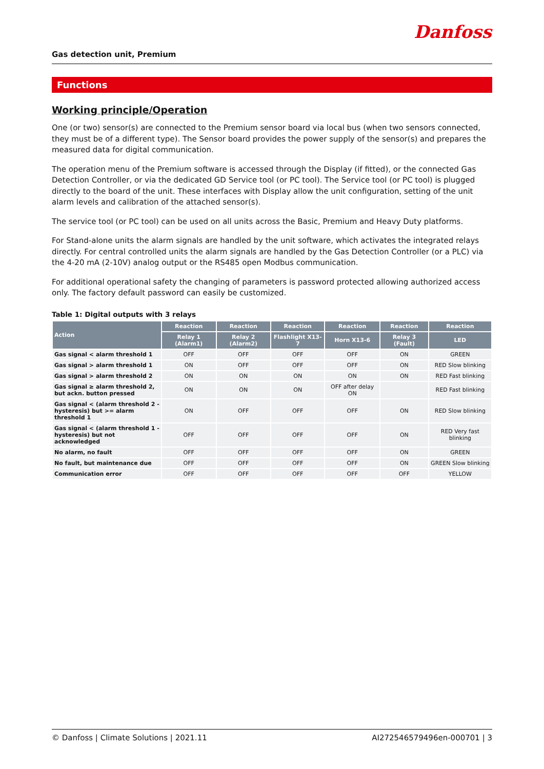Danfoss
Gas detection unit, Premium
Functions
Working principle/Operation
One (or two) sensor(s) are connected to the Premium sensor board via local bus (when two sensors connected, they must be of a different type). The Sensor board provides the power supply of the sensor(s) and prepares the measured data for digital communication.
The operation menu of the Premium software is accessed through the Display (if fitted), or the connected Gas Detection Controller, or via the dedicated GD Service tool (or PC tool). The Service tool (or PC tool) is plugged directly to the board of the unit. These interfaces with Display allow the unit configuration, setting of the unit alarm levels and calibration of the attached sensor(s).
The service tool (or PC tool) can be used on all units across the Basic, Premium and Heavy Duty platforms.
For Stand-alone units the alarm signals are handled by the unit software, which activates the integrated relays directly. For central controlled units the alarm signals are handled by the Gas Detection Controller (or a PLC) via the 4-20 mA (2-10V) analog output or the RS485 open Modbus communication.
For additional operational safety the changing of parameters is password protected allowing authorized access only. The factory default password can easily be customized.
Table 1: Digital outputs with 3 relays
| Action | Reaction | Reaction | Reaction | Reaction | Reaction | Reaction |
| --- | --- | --- | --- | --- | --- | --- |
| | Relay 1 (Alarm1) | Relay 2 (Alarm2) | Flashlight X13-7 | Horn X13-6 | Relay 3 (Fault) | LED |
| Gas signal < alarm threshold 1 | OFF | OFF | OFF | OFF | ON | GREEN |
| Gas signal > alarm threshold 1 | ON | OFF | OFF | OFF | ON | RED Slow blinking |
| Gas signal > alarm threshold 2 | ON | ON | ON | ON | ON | RED Fast blinking |
| Gas signal ≥ alarm threshold 2, but ackn. button pressed | ON | ON | ON | OFF after delay ON | | RED Fast blinking |
| Gas signal < (alarm threshold 2 - hysteresis) but >= alarm threshold 1 | ON | OFF | OFF | OFF | ON | RED Slow blinking |
| Gas signal < (alarm threshold 1 - hysteresis) but not acknowledged | OFF | OFF | OFF | OFF | ON | RED Very fast blinking |
| No alarm, no fault | OFF | OFF | OFF | OFF | ON | GREEN |
| No fault, but maintenance due | OFF | OFF | OFF | OFF | ON | GREEN Slow blinking |
| Communication error | OFF | OFF | OFF | OFF | OFF | YELLOW |
© Danfoss | Climate Solutions | 2021.11 AI272546579496en-000701 | 3